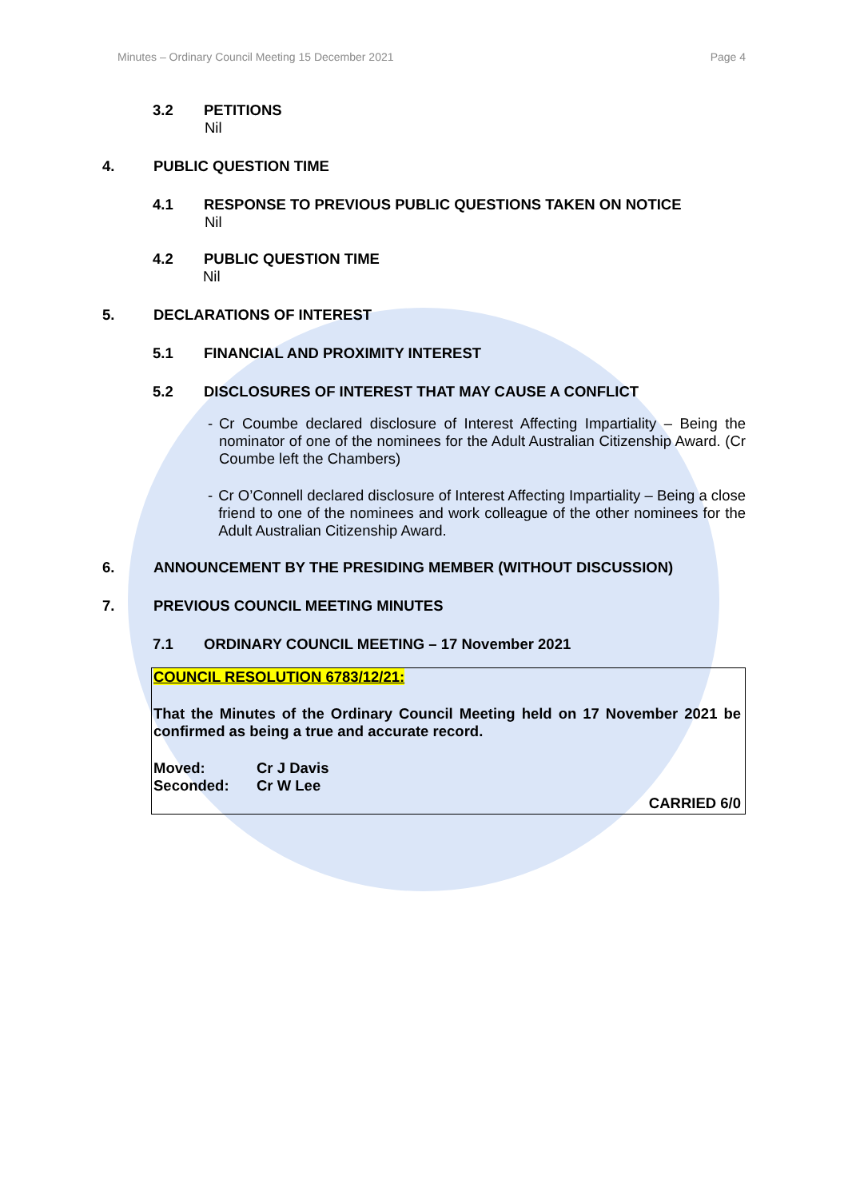Minutes – Ordinary Council Meeting 15 December 2021 Page 4
3.2 PETITIONS
Nil
4. PUBLIC QUESTION TIME
4.1 RESPONSE TO PREVIOUS PUBLIC QUESTIONS TAKEN ON NOTICE
Nil
4.2 PUBLIC QUESTION TIME
Nil
5. DECLARATIONS OF INTEREST
5.1 FINANCIAL AND PROXIMITY INTEREST
5.2 DISCLOSURES OF INTEREST THAT MAY CAUSE A CONFLICT
- Cr Coumbe declared disclosure of Interest Affecting Impartiality – Being the nominator of one of the nominees for the Adult Australian Citizenship Award. (Cr Coumbe left the Chambers)
- Cr O’Connell declared disclosure of Interest Affecting Impartiality – Being a close friend to one of the nominees and work colleague of the other nominees for the Adult Australian Citizenship Award.
6. ANNOUNCEMENT BY THE PRESIDING MEMBER (WITHOUT DISCUSSION)
7. PREVIOUS COUNCIL MEETING MINUTES
7.1 ORDINARY COUNCIL MEETING – 17 November 2021
COUNCIL RESOLUTION 6783/12/21:
That the Minutes of the Ordinary Council Meeting held on 17 November 2021 be confirmed as being a true and accurate record.
Moved: Cr J Davis
Seconded: Cr W Lee
CARRIED 6/0